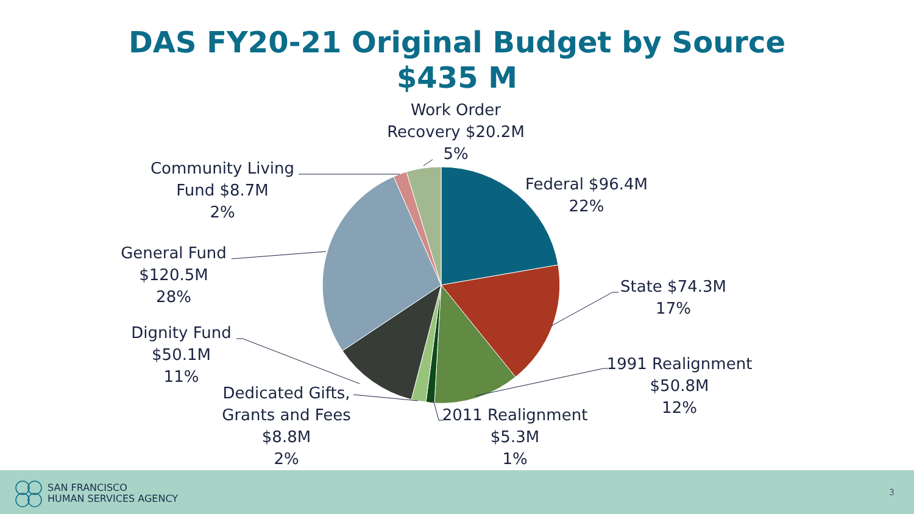DAS FY20-21 Original Budget by Source
$435 M
Work Order Recovery $20.2M 5%
Federal $96.4M
22%
State $74.3M
17%
1991 Realignment
$50.8M
12%
2011 Realignment
$5.3M
1%
Dedicated Gifts,
Grants and Fees
$8.8M
2%
Dignity Fund
$50.1M
11%
General Fund
$120.5M
28%
Community Living
Fund $8.7M
2%
SAN FRANCISCO
HUMAN SERVICES AGENCY
3